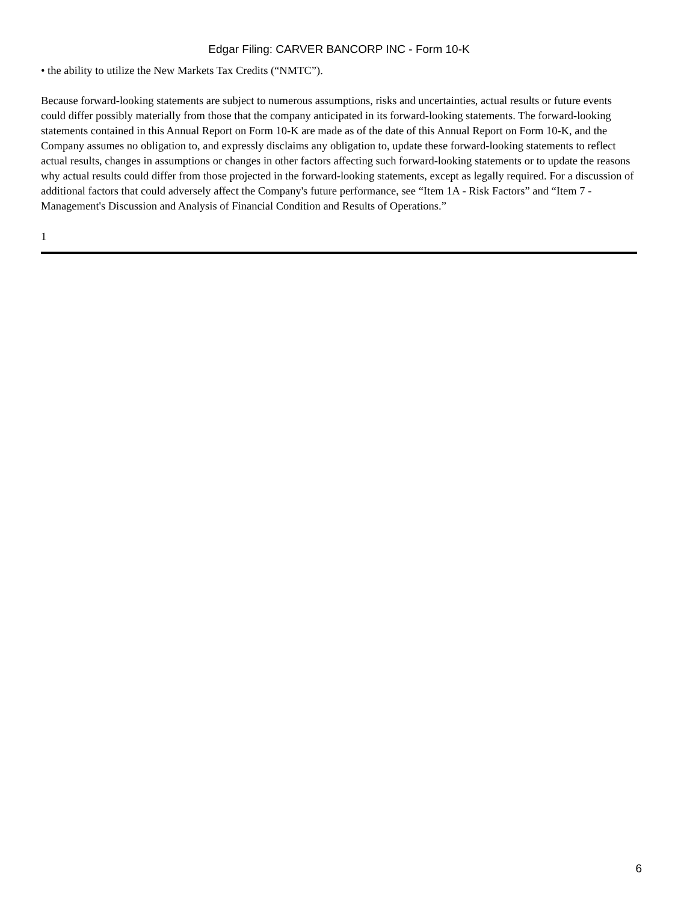Edgar Filing: CARVER BANCORP INC - Form 10-K
• the ability to utilize the New Markets Tax Credits (“NMTC”).
Because forward-looking statements are subject to numerous assumptions, risks and uncertainties, actual results or future events could differ possibly materially from those that the company anticipated in its forward-looking statements. The forward-looking statements contained in this Annual Report on Form 10-K are made as of the date of this Annual Report on Form 10-K, and the Company assumes no obligation to, and expressly disclaims any obligation to, update these forward-looking statements to reflect actual results, changes in assumptions or changes in other factors affecting such forward-looking statements or to update the reasons why actual results could differ from those projected in the forward-looking statements, except as legally required. For a discussion of additional factors that could adversely affect the Company's future performance, see “Item 1A - Risk Factors” and “Item 7 - Management's Discussion and Analysis of Financial Condition and Results of Operations.”
1
6